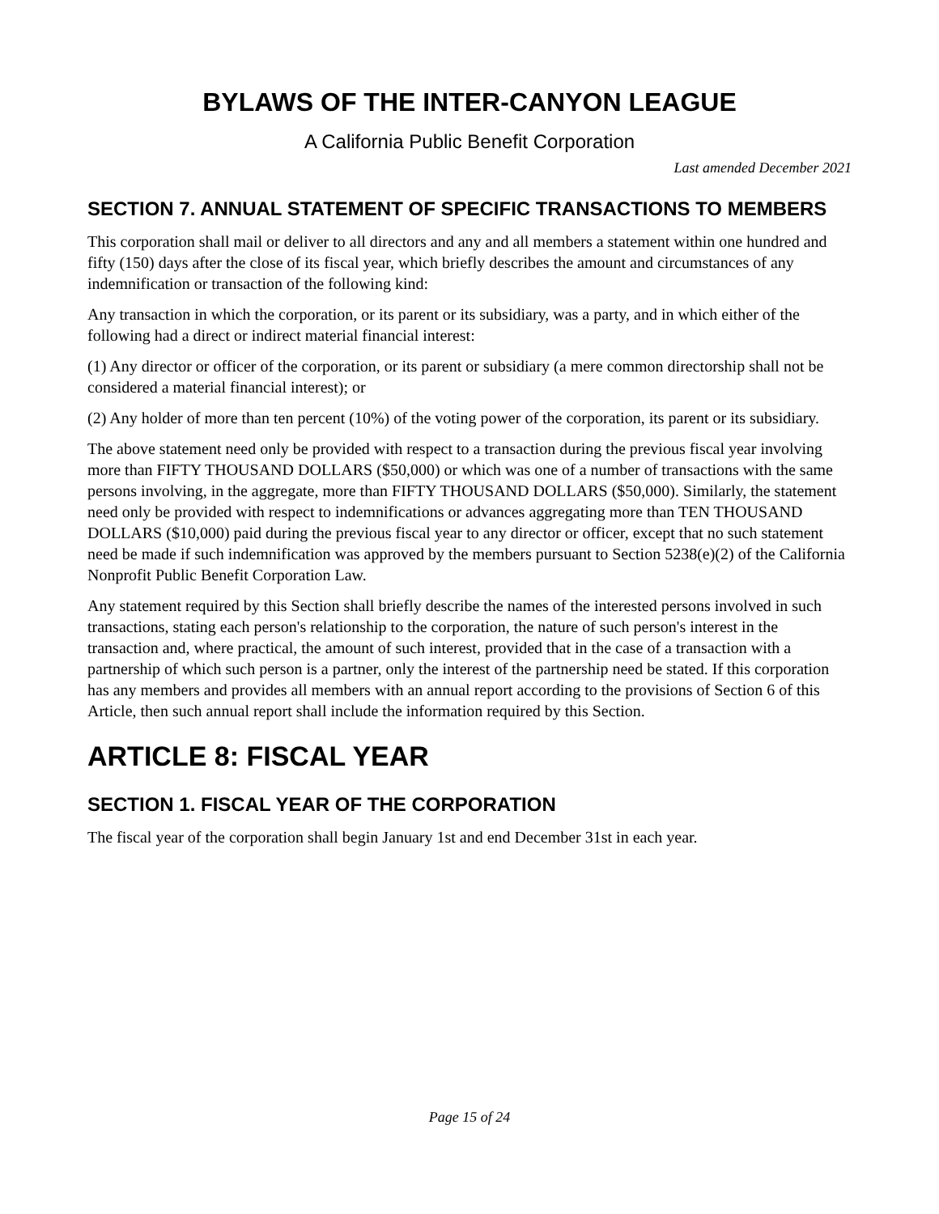BYLAWS OF THE INTER-CANYON LEAGUE
A California Public Benefit Corporation
Last amended December 2021
SECTION 7. ANNUAL STATEMENT OF SPECIFIC TRANSACTIONS TO MEMBERS
This corporation shall mail or deliver to all directors and any and all members a statement within one hundred and fifty (150) days after the close of its fiscal year, which briefly describes the amount and circumstances of any indemnification or transaction of the following kind:
Any transaction in which the corporation, or its parent or its subsidiary, was a party, and in which either of the following had a direct or indirect material financial interest:
(1) Any director or officer of the corporation, or its parent or subsidiary (a mere common directorship shall not be considered a material financial interest); or
(2) Any holder of more than ten percent (10%) of the voting power of the corporation, its parent or its subsidiary.
The above statement need only be provided with respect to a transaction during the previous fiscal year involving more than FIFTY THOUSAND DOLLARS ($50,000) or which was one of a number of transactions with the same persons involving, in the aggregate, more than FIFTY THOUSAND DOLLARS ($50,000). Similarly, the statement need only be provided with respect to indemnifications or advances aggregating more than TEN THOUSAND DOLLARS ($10,000) paid during the previous fiscal year to any director or officer, except that no such statement need be made if such indemnification was approved by the members pursuant to Section 5238(e)(2) of the California Nonprofit Public Benefit Corporation Law.
Any statement required by this Section shall briefly describe the names of the interested persons involved in such transactions, stating each person's relationship to the corporation, the nature of such person's interest in the transaction and, where practical, the amount of such interest, provided that in the case of a transaction with a partnership of which such person is a partner, only the interest of the partnership need be stated. If this corporation has any members and provides all members with an annual report according to the provisions of Section 6 of this Article, then such annual report shall include the information required by this Section.
ARTICLE 8: FISCAL YEAR
SECTION 1. FISCAL YEAR OF THE CORPORATION
The fiscal year of the corporation shall begin January 1st and end December 31st in each year.
Page 15 of 24